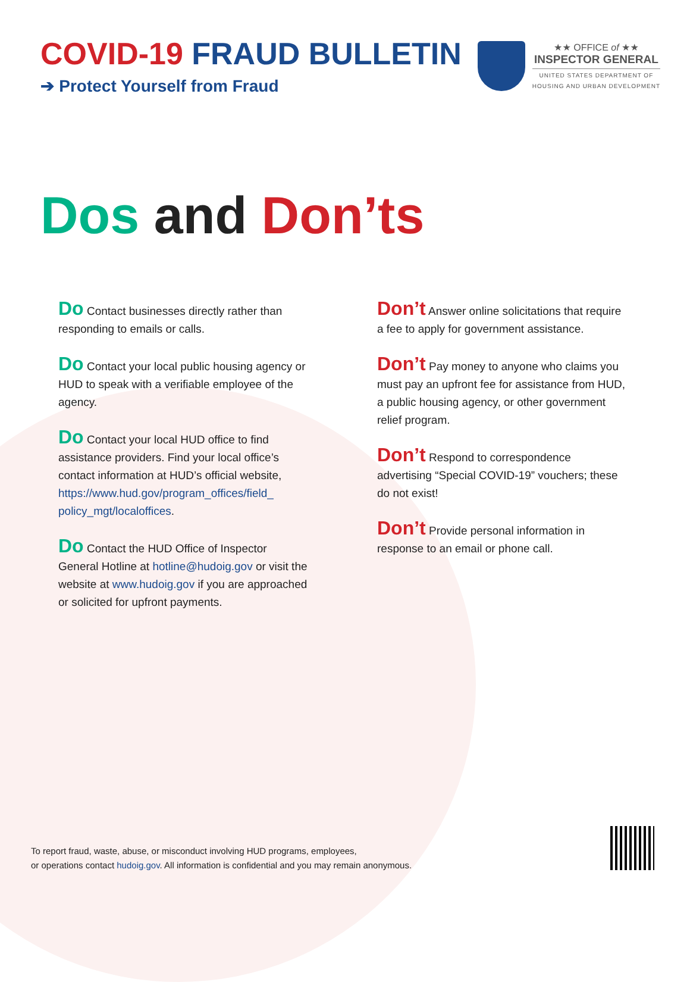COVID-19 FRAUD BULLETIN
➔ Protect Yourself from Fraud
★★ OFFICE of ★★
INSPECTOR GENERAL
UNITED STATES DEPARTMENT OF
HOUSING AND URBAN DEVELOPMENT
Dos and Don’ts
Do Contact businesses directly rather than responding to emails or calls.
Do Contact your local public housing agency or HUD to speak with a verifiable employee of the agency.
Do Contact your local HUD office to find assistance providers. Find your local office’s contact information at HUD’s official website, https://www.hud.gov/program_offices/field_ policy_mgt/localoffices.
Do Contact the HUD Office of Inspector General Hotline at hotline@hudoig.gov or visit the website at www.hudoig.gov if you are approached or solicited for upfront payments.
Don’t Answer online solicitations that require a fee to apply for government assistance.
Don’t Pay money to anyone who claims you must pay an upfront fee for assistance from HUD, a public housing agency, or other government relief program.
Don’t Respond to correspondence advertising “Special COVID-19” vouchers; these do not exist!
Don’t Provide personal information in response to an email or phone call.
To report fraud, waste, abuse, or misconduct involving HUD programs, employees,
or operations contact hudoig.gov. All information is confidential and you may remain anonymous.